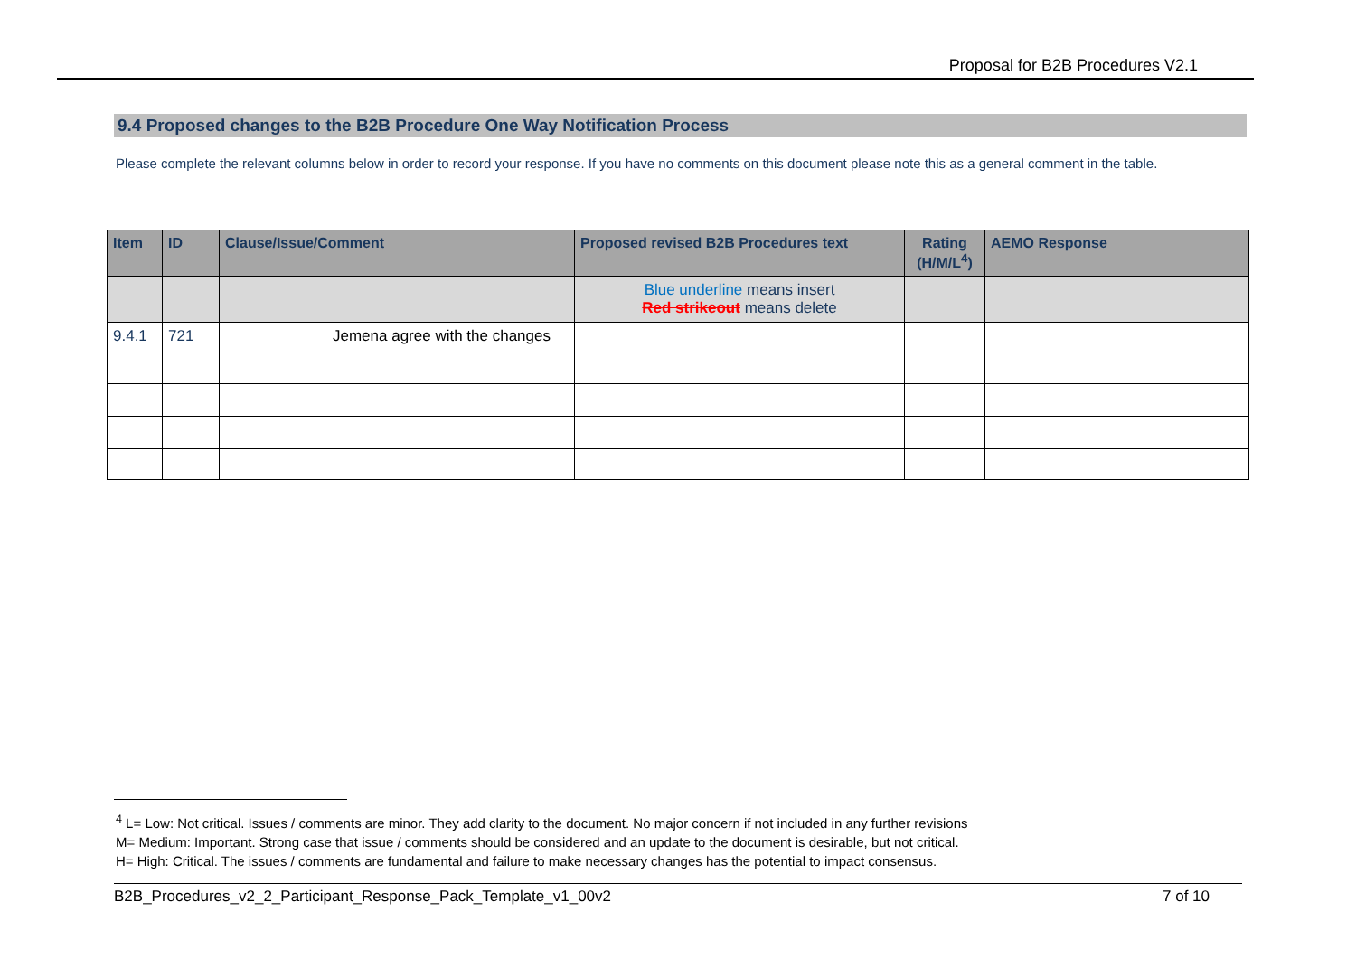Proposal for B2B Procedures V2.1
9.4 Proposed changes to the B2B Procedure One Way Notification Process
Please complete the relevant columns below in order to record your response. If you have no comments on this document please note this as a general comment in the table.
| Item | ID | Clause/Issue/Comment | Proposed revised B2B Procedures text | Rating (H/M/L<sup>4</sup>) | AEMO Response |
| --- | --- | --- | --- | --- | --- |
| | | | Blue underline means insert Red strikeout means delete | | |
| 9.4.1 | 721 | Jemena agree with the changes | | | |
<sup>4</sup> L= Low: Not critical. Issues / comments are minor. They add clarity to the document. No major concern if not included in any further revisions
M= Medium: Important. Strong case that issue / comments should be considered and an update to the document is desirable, but not critical.
H= High: Critical. The issues / comments are fundamental and failure to make necessary changes has the potential to impact consensus.
B2B_Procedures_v2_2_Participant_Response_Pack_Template_v1_00v2 7 of 10